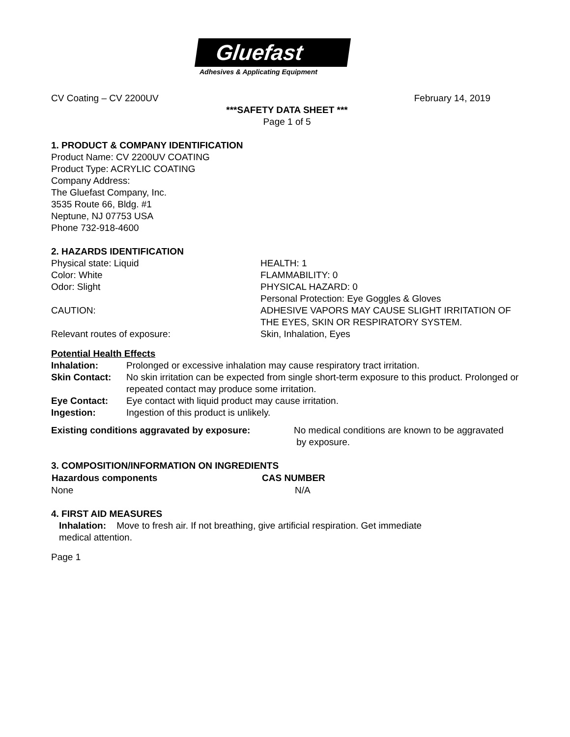Gluefast
Adhesives & Applicating Equipment
CV Coating – CV 2200UV February 14, 2019
***SAFETY DATA SHEET ***
Page 1 of 5
1. PRODUCT & COMPANY IDENTIFICATION
Product Name: CV 2200UV COATING
Product Type: ACRYLIC COATING
Company Address:
The Gluefast Company, Inc.
3535 Route 66, Bldg. #1
Neptune, NJ 07753 USA
Phone 732-918-4600
2. HAZARDS IDENTIFICATION
| Physical state: Liquid | HEALTH: 1 |
| Color: White | FLAMMABILITY: 0 |
| Odor: Slight | PHYSICAL HAZARD: 0 |
| | Personal Protection: Eye Goggles & Gloves |
| CAUTION: | ADHESIVE VAPORS MAY CAUSE SLIGHT IRRITATION OF THE EYES, SKIN OR RESPIRATORY SYSTEM. |
| Relevant routes of exposure: | Skin, Inhalation, Eyes |
Potential Health Effects
| Inhalation: | Prolonged or excessive inhalation may cause respiratory tract irritation. |
| Skin Contact: | No skin irritation can be expected from single short-term exposure to this product. Prolonged or repeated contact may produce some irritation. |
| Eye Contact: | Eye contact with liquid product may cause irritation. |
| Ingestion: | Ingestion of this product is unlikely. |
| Existing conditions aggravated by exposure: | No medical conditions are known to be aggravated by exposure. |
3. COMPOSITION/INFORMATION ON INGREDIENTS
| Hazardous components | CAS NUMBER |
| --- | --- |
| None | N/A |
4. FIRST AID MEASURES
Inhalation: Move to fresh air. If not breathing, give artificial respiration. Get immediate
medical attention.
Page 1